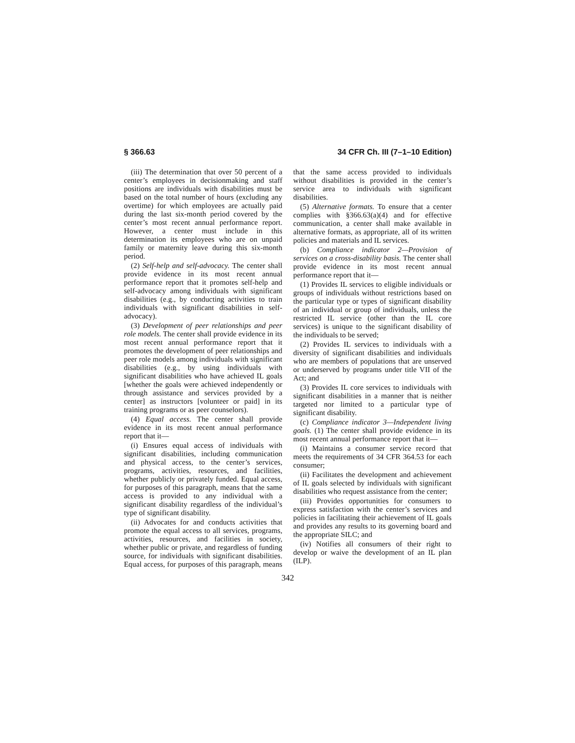§ 366.63 34 CFR Ch. III (7–1–10 Edition)
(iii) The determination that over 50 percent of a center’s employees in decisionmaking and staff positions are individuals with disabilities must be based on the total number of hours (excluding any overtime) for which employees are actually paid during the last six-month period covered by the center’s most recent annual performance report. However, a center must include in this determination its employees who are on unpaid family or maternity leave during this six-month period.
(2) Self-help and self-advocacy. The center shall provide evidence in its most recent annual performance report that it promotes self-help and self-advocacy among individuals with significant disabilities (e.g., by conducting activities to train individuals with significant disabilities in self-advocacy).
(3) Development of peer relationships and peer role models. The center shall provide evidence in its most recent annual performance report that it promotes the development of peer relationships and peer role models among individuals with significant disabilities (e.g., by using individuals with significant disabilities who have achieved IL goals [whether the goals were achieved independently or through assistance and services provided by a center] as instructors [volunteer or paid] in its training programs or as peer counselors).
(4) Equal access. The center shall provide evidence in its most recent annual performance report that it—
(i) Ensures equal access of individuals with significant disabilities, including communication and physical access, to the center’s services, programs, activities, resources, and facilities, whether publicly or privately funded. Equal access, for purposes of this paragraph, means that the same access is provided to any individual with a significant disability regardless of the individual’s type of significant disability.
(ii) Advocates for and conducts activities that promote the equal access to all services, programs, activities, resources, and facilities in society, whether public or private, and regardless of funding source, for individuals with significant disabilities. Equal access, for purposes of this paragraph, means that the same access provided to individuals without disabilities is provided in the center’s service area to individuals with significant disabilities.
(5) Alternative formats. To ensure that a center complies with §366.63(a)(4) and for effective communication, a center shall make available in alternative formats, as appropriate, all of its written policies and materials and IL services.
(b) Compliance indicator 2—Provision of services on a cross-disability basis. The center shall provide evidence in its most recent annual performance report that it—
(1) Provides IL services to eligible individuals or groups of individuals without restrictions based on the particular type or types of significant disability of an individual or group of individuals, unless the restricted IL service (other than the IL core services) is unique to the significant disability of the individuals to be served;
(2) Provides IL services to individuals with a diversity of significant disabilities and individuals who are members of populations that are unserved or underserved by programs under title VII of the Act; and
(3) Provides IL core services to individuals with significant disabilities in a manner that is neither targeted nor limited to a particular type of significant disability.
(c) Compliance indicator 3—Independent living goals. (1) The center shall provide evidence in its most recent annual performance report that it—
(i) Maintains a consumer service record that meets the requirements of 34 CFR 364.53 for each consumer;
(ii) Facilitates the development and achievement of IL goals selected by individuals with significant disabilities who request assistance from the center;
(iii) Provides opportunities for consumers to express satisfaction with the center’s services and policies in facilitating their achievement of IL goals and provides any results to its governing board and the appropriate SILC; and
(iv) Notifies all consumers of their right to develop or waive the development of an IL plan (ILP).
342